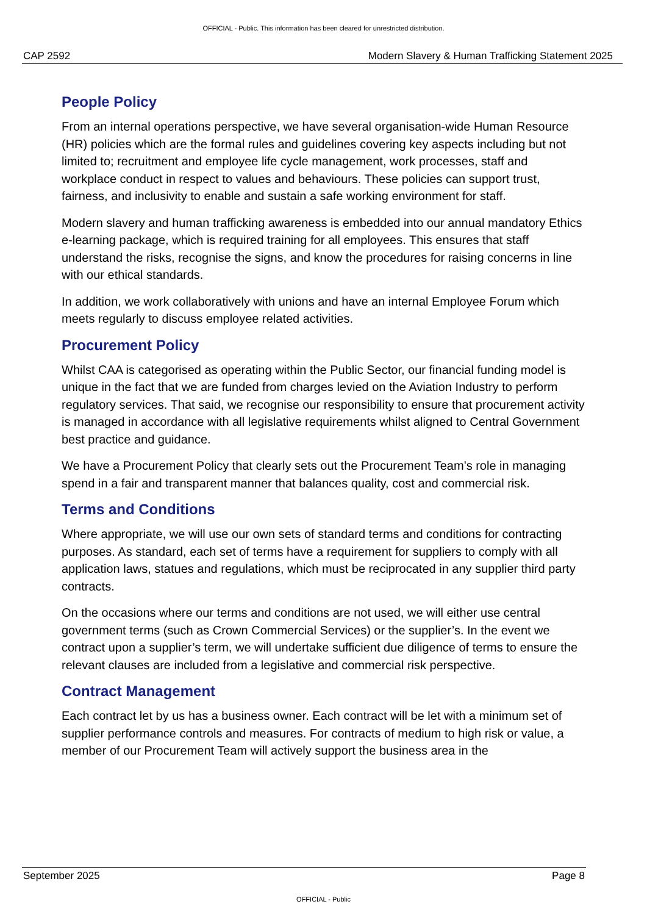OFFICIAL - Public. This information has been cleared for unrestricted distribution.
CAP 2592 Modern Slavery & Human Trafficking Statement 2025
People Policy
From an internal operations perspective, we have several organisation-wide Human Resource (HR) policies which are the formal rules and guidelines covering key aspects including but not limited to; recruitment and employee life cycle management, work processes, staff and workplace conduct in respect to values and behaviours. These policies can support trust, fairness, and inclusivity to enable and sustain a safe working environment for staff.
Modern slavery and human trafficking awareness is embedded into our annual mandatory Ethics e-learning package, which is required training for all employees. This ensures that staff understand the risks, recognise the signs, and know the procedures for raising concerns in line with our ethical standards.
In addition, we work collaboratively with unions and have an internal Employee Forum which meets regularly to discuss employee related activities.
Procurement Policy
Whilst CAA is categorised as operating within the Public Sector, our financial funding model is unique in the fact that we are funded from charges levied on the Aviation Industry to perform regulatory services. That said, we recognise our responsibility to ensure that procurement activity is managed in accordance with all legislative requirements whilst aligned to Central Government best practice and guidance.
We have a Procurement Policy that clearly sets out the Procurement Team’s role in managing spend in a fair and transparent manner that balances quality, cost and commercial risk.
Terms and Conditions
Where appropriate, we will use our own sets of standard terms and conditions for contracting purposes. As standard, each set of terms have a requirement for suppliers to comply with all application laws, statues and regulations, which must be reciprocated in any supplier third party contracts.
On the occasions where our terms and conditions are not used, we will either use central government terms (such as Crown Commercial Services) or the supplier’s. In the event we contract upon a supplier’s term, we will undertake sufficient due diligence of terms to ensure the relevant clauses are included from a legislative and commercial risk perspective.
Contract Management
Each contract let by us has a business owner. Each contract will be let with a minimum set of supplier performance controls and measures. For contracts of medium to high risk or value, a member of our Procurement Team will actively support the business area in the
September 2025 Page 8
OFFICIAL - Public